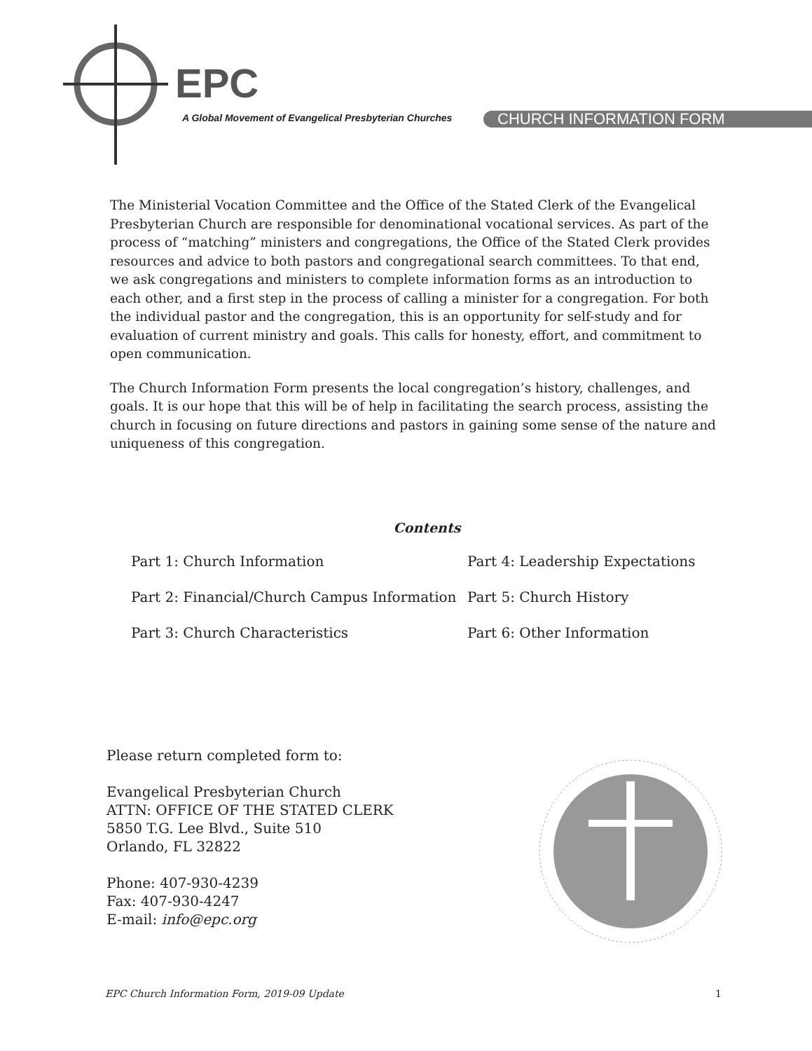EPC
A Global Movement of Evangelical Presbyterian Churches
CHURCH INFORMATION FORM
The Ministerial Vocation Committee and the Office of the Stated Clerk of the Evangelical Presbyterian Church are responsible for denominational vocational services. As part of the process of “matching” ministers and congregations, the Office of the Stated Clerk provides resources and advice to both pastors and congregational search committees. To that end, we ask congregations and ministers to complete information forms as an introduction to each other, and a first step in the process of calling a minister for a congregation. For both the individual pastor and the congregation, this is an opportunity for self-study and for evaluation of current ministry and goals. This calls for honesty, effort, and commitment to open communication.
The Church Information Form presents the local congregation’s history, challenges, and goals. It is our hope that this will be of help in facilitating the search process, assisting the church in focusing on future directions and pastors in gaining some sense of the nature and uniqueness of this congregation.
Contents
Part 1: Church Information
Part 4: Leadership Expectations
Part 2: Financial/Church Campus Information
Part 5: Church History
Part 3: Church Characteristics
Part 6: Other Information
Please return completed form to:
Evangelical Presbyterian Church
ATTN: OFFICE OF THE STATED CLERK
5850 T.G. Lee Blvd., Suite 510
Orlando, FL 32822
Phone: 407-930-4239
Fax: 407-930-4247
E-mail: info@epc.org
EPC Church Information Form, 2019-09 Update 1